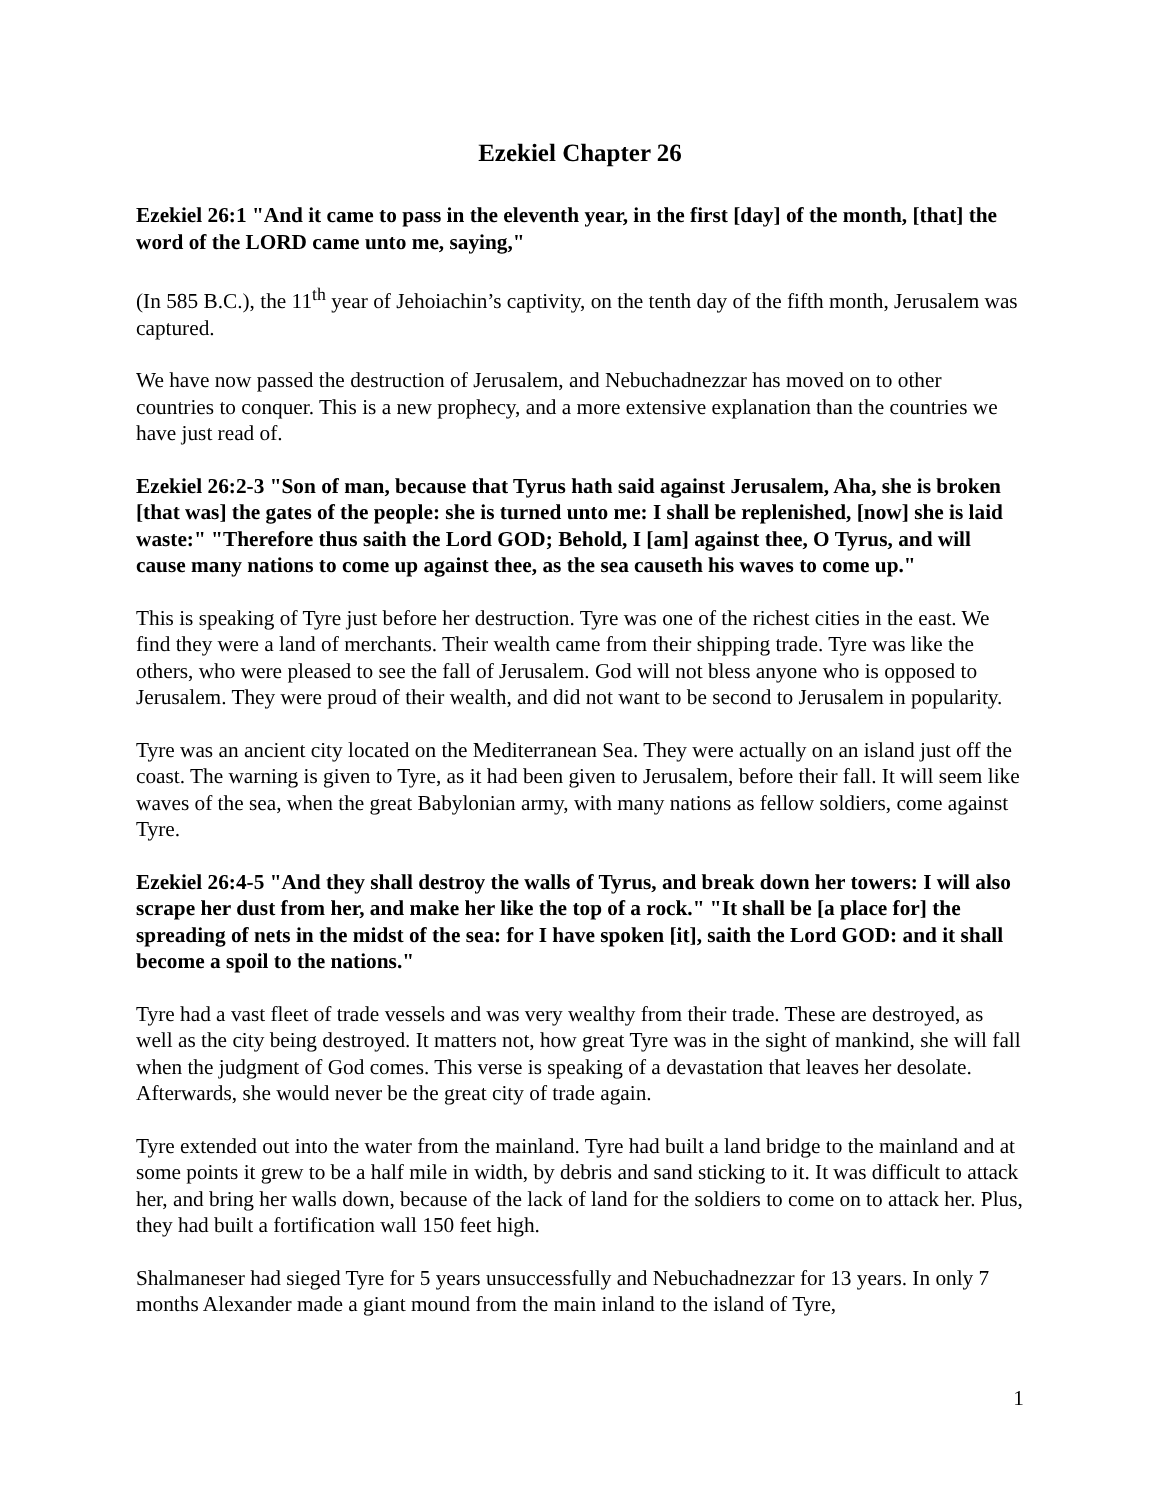Ezekiel Chapter 26
Ezekiel 26:1 "And it came to pass in the eleventh year, in the first [day] of the month, [that] the word of the LORD came unto me, saying,"
(In 585 B.C.), the 11<sup>th</sup> year of Jehoiachin’s captivity, on the tenth day of the fifth month, Jerusalem was captured.
We have now passed the destruction of Jerusalem, and Nebuchadnezzar has moved on to other countries to conquer. This is a new prophecy, and a more extensive explanation than the countries we have just read of.
Ezekiel 26:2-3 "Son of man, because that Tyrus hath said against Jerusalem, Aha, she is broken [that was] the gates of the people: she is turned unto me: I shall be replenished, [now] she is laid waste:" "Therefore thus saith the Lord GOD; Behold, I [am] against thee, O Tyrus, and will cause many nations to come up against thee, as the sea causeth his waves to come up."
This is speaking of Tyre just before her destruction. Tyre was one of the richest cities in the east. We find they were a land of merchants. Their wealth came from their shipping trade. Tyre was like the others, who were pleased to see the fall of Jerusalem. God will not bless anyone who is opposed to Jerusalem. They were proud of their wealth, and did not want to be second to Jerusalem in popularity.
Tyre was an ancient city located on the Mediterranean Sea. They were actually on an island just off the coast. The warning is given to Tyre, as it had been given to Jerusalem, before their fall. It will seem like waves of the sea, when the great Babylonian army, with many nations as fellow soldiers, come against Tyre.
Ezekiel 26:4-5 "And they shall destroy the walls of Tyrus, and break down her towers: I will also scrape her dust from her, and make her like the top of a rock." "It shall be [a place for] the spreading of nets in the midst of the sea: for I have spoken [it], saith the Lord GOD: and it shall become a spoil to the nations."
Tyre had a vast fleet of trade vessels and was very wealthy from their trade. These are destroyed, as well as the city being destroyed. It matters not, how great Tyre was in the sight of mankind, she will fall when the judgment of God comes. This verse is speaking of a devastation that leaves her desolate. Afterwards, she would never be the great city of trade again.
Tyre extended out into the water from the mainland. Tyre had built a land bridge to the mainland and at some points it grew to be a half mile in width, by debris and sand sticking to it. It was difficult to attack her, and bring her walls down, because of the lack of land for the soldiers to come on to attack her. Plus, they had built a fortification wall 150 feet high.
Shalmaneser had sieged Tyre for 5 years unsuccessfully and Nebuchadnezzar for 13 years. In only 7 months Alexander made a giant mound from the main inland to the island of Tyre,
1